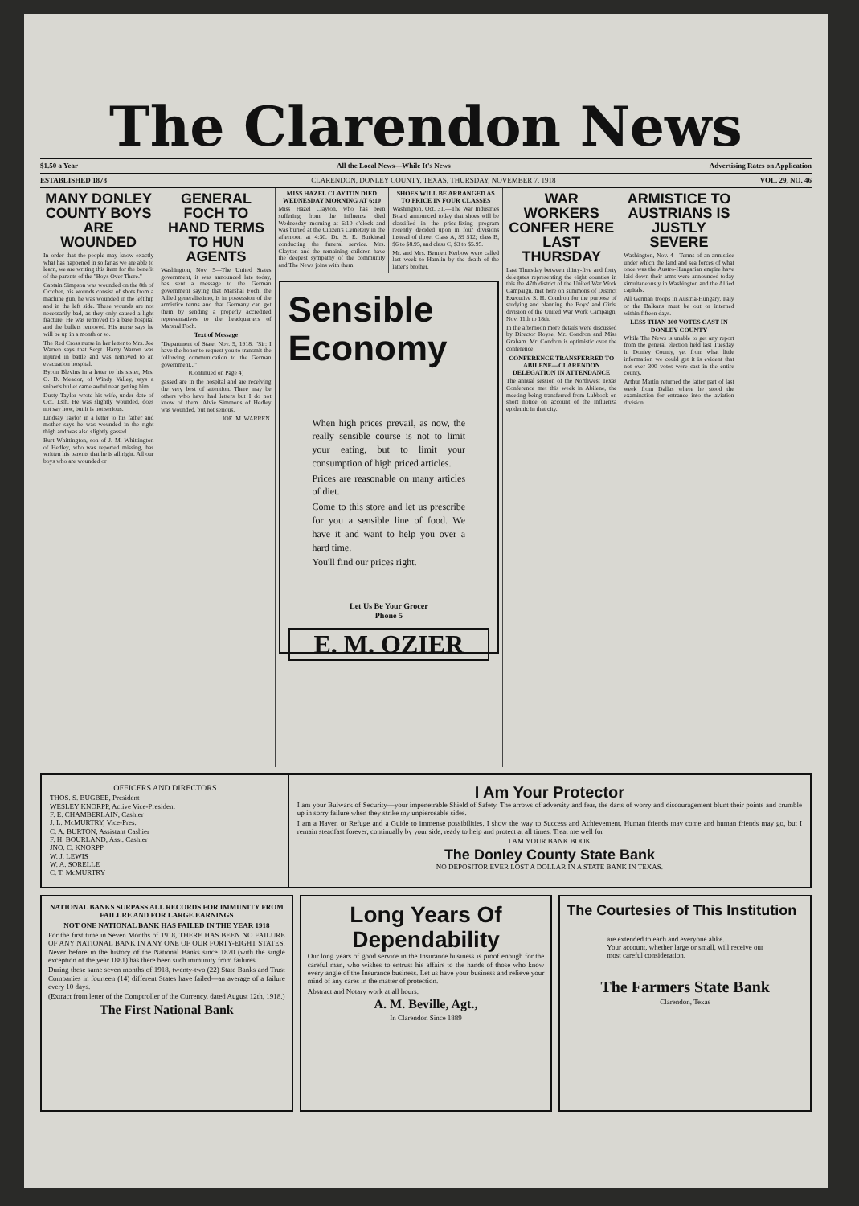The Clarendon News
$1.50 a Year All the Local News—While It's News Advertising Rates on Application
ESTABLISHED 1878 CLARENDON, DONLEY COUNTY, TEXAS, THURSDAY, NOVEMBER 7, 1918 VOL. 29, NO. 46
MANY DONLEY COUNTY BOYS ARE WOUNDED
In order that the people may know exactly what has happened in so far as we are able to learn, we are writing this item for the benefit of the parents of the "Boys Over There."
Captain Simpson was wounded on the 8th of October, his wounds consist of shots from a machine gun, he was wounded in the left hip and in the left side. These wounds are not necessarily bad, as they only caused a light fracture. He was removed to a base hospital and the bullets removed. His nurse says he will be up in a month or so.
The Red Cross nurse in her letter to Mrs. Joe Warren says that Sergt. Harry Warren was injured in battle and was removed to an evacuation hospital.
Byron Blevins in a letter to his sister, Mrs. O. D. Meador, of Windy Valley, says a sniper's bullet came awful near getting him.
Dusty Taylor wrote his wife, under date of Oct. 13th. He was slightly wounded, does not say how, but it is not serious.
Lindsay Taylor in a letter to his father and mother says he was wounded in the right thigh and was also slightly gassed.
Burt Whittington, son of J. M. Whittington of Hedley, who was reported missing, has written his parents that he is all right. All our boys who are wounded or
GENERAL FOCH TO HAND TERMS TO HUN AGENTS
Washington, Nov. 5—The United States government, it was announced late today, has sent a message to the German government saying that Marshal Foch, the Allied generalissimo, is in possession of the armistice terms and that Germany can get them by sending a properly accredited representatives to the headquarters of Marshal Foch.
Text of Message
"Department of State, Nov. 5, 1918. "Sir: I have the honor to request you to transmit the following communication to the German government..."
(Continued on Page 4)
gassed are in the hospital and are receiving the very best of attention. There may be others who have had letters but I do not know of them. Alvie Simmons of Hedley was wounded, but not serious.
JOE. M. WARREN.
MISS HAZEL CLAYTON DIED WEDNESDAY MORNING AT 6:10
Miss Hazel Clayton, who has been suffering from the influenza died Wednesday morning at 6:10 o'clock and was buried at the Citizen's Cemetery in the afternoon at 4:30. Dr. S. E. Burkhead conducting the funeral service. Mrs. Clayton and the remaining children have the deepest sympathy of the community and The News joins with them.
SHOES WILL BE ARRANGED AS TO PRICE IN FOUR CLASSES
Washington, Oct. 31.—The War Industries Board announced today that shoes will be classified in the price-fixing program recently decided upon in four divisions instead of three. Class A, $9 $12; class B, $6 to $8.95, and class C, $3 to $5.95.
Mr. and Mrs. Bennett Kerbow were called last week to Hamlin by the death of the latter's brother.
Sensible Economy
When high prices prevail, as now, the really sensible course is not to limit your eating, but to limit your consumption of high priced articles.
Prices are reasonable on many articles of diet.
Come to this store and let us prescribe for you a sensible line of food. We have it and want to help you over a hard time.
You'll find our prices right.
Let Us Be Your Grocer
Phone 5
E. M. OZIER
WAR WORKERS CONFER HERE LAST THURSDAY
Last Thursday between thirty-five and forty delegates representing the eight counties in this the 47th district of the United War Work Campaign, met here on summons of District Executive S. H. Condron for the purpose of studying and planning the Boys' and Girls' division of the United War Work Campaign, Nov. 11th to 18th.
In the afternoon more details were discussed by Director Royse, Mr. Condron and Miss Graham. Mr. Condron is optimistic over the conference.
CONFERENCE TRANSFERRED TO ABILENE—CLARENDON DELEGATION IN ATTENDANCE
The annual session of the Northwest Texas Conference met this week in Abilene, the meeting being transferred from Lubbock on short notice on account of the influenza epidemic in that city.
ARMISTICE TO AUSTRIANS IS JUSTLY SEVERE
Washington, Nov. 4—Terms of an armistice under which the land and sea forces of what once was the Austro-Hungarian empire have laid down their arms were announced today simultaneously in Washington and the Allied capitals.
All German troops in Austria-Hungary, Italy or the Balkans must be out or interned within fifteen days.
LESS THAN 300 VOTES CAST IN DONLEY COUNTY
While The News is unable to get any report from the general election held last Tuesday in Donley County, yet from what little information we could get it is evident that not over 300 votes were cast in the entire county.
Arthur Martin returned the latter part of last week from Dallas where he stood the examination for entrance into the aviation division.
OFFICERS AND DIRECTORS
THOS. S. BUGBEE, President
WESLEY KNORPP, Active Vice-President
F. E. CHAMBERLAIN, Cashier
J. L. McMURTRY, Vice-Pres.
C. A. BURTON, Assistant Cashier
F. H. BOURLAND, Asst. Cashier
JNO. C. KNORPP
W. J. LEWIS
W. A. SORELLE
C. T. McMURTRY
I Am Your Protector
I am your Bulwark of Security—your impenetrable Shield of Safety. The arrows of adversity and fear, the darts of worry and discouragement blunt their points and crumble up in sorry failure when they strike my unpierceable sides.
I am a Haven or Refuge and a Guide to immense possibilities. I show the way to Success and Achievement. Human friends may come and human friends may go, but I remain steadfast forever, continually by your side, ready to help and protect at all times. Treat me well for
I AM YOUR BANK BOOK
The Donley County State Bank
NO DEPOSITOR EVER LOST A DOLLAR IN A STATE BANK IN TEXAS.
NATIONAL BANKS SURPASS ALL RECORDS FOR IMMUNITY FROM FAILURE AND FOR LARGE EARNINGS
NOT ONE NATIONAL BANK HAS FAILED IN THE YEAR 1918
For the first time in Seven Months of 1918, THERE HAS BEEN NO FAILURE OF ANY NATIONAL BANK IN ANY ONE OF OUR FORTY-EIGHT STATES. Never before in the history of the National Banks since 1870 (with the single exception of the year 1881) has there been such immunity from failures.
During these same seven months of 1918, twenty-two (22) State Banks and Trust Companies in fourteen (14) different States have failed—an average of a failure every 10 days.
(Extract from letter of the Comptroller of the Currency, dated August 12th, 1918.)
The First National Bank
Long Years Of Dependability
Our long years of good service in the Insurance business is proof enough for the careful man, who wishes to entrust his affairs to the hands of those who know every angle of the Insurance business. Let us have your business and relieve your mind of any cares in the matter of protection.
Abstract and Notary work at all hours.
A. M. Beville, Agt.,
In Clarendon Since 1889
The Courtesies of This Institution
are extended to each and everyone alike.
Your account, whether large or small, will receive our most careful consideration.
The Farmers State Bank
Clarendon, Texas